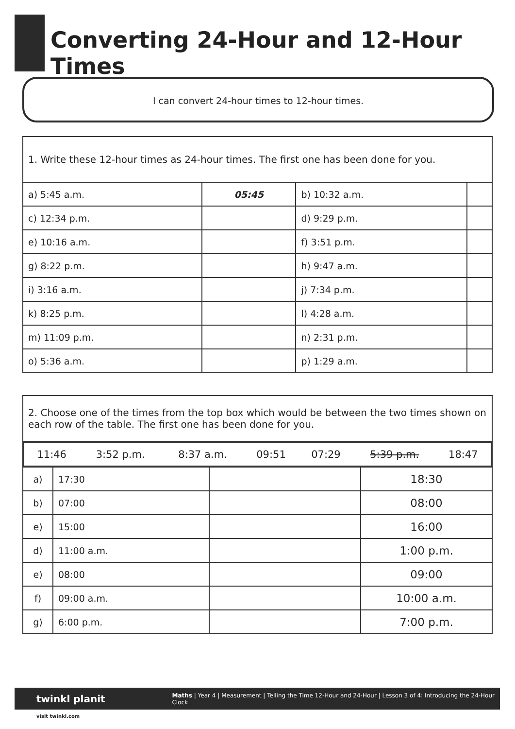Converting 24-Hour and 12-Hour Times
I can convert 24-hour times to 12-hour times.
| 1. Write these 12-hour times as 24-hour times. The first one has been done for you. | | | |
| a) 5:45 a.m. | 05:45 | b) 10:32 a.m. | |
| c) 12:34 p.m. | | d) 9:29 p.m. | |
| e) 10:16 a.m. | | f) 3:51 p.m. | |
| g) 8:22 p.m. | | h) 9:47 a.m. | |
| i) 3:16 a.m. | | j) 7:34 p.m. | |
| k) 8:25 p.m. | | l) 4:28 a.m. | |
| m) 11:09 p.m. | | n) 2:31 p.m. | |
| o) 5:36 a.m. | | p) 1:29 a.m. | |
| 2. Choose one of the times from the top box which would be between the two times shown on each row of the table. The first one has been done for you. | | |
| / 11:46 / 3:52 p.m. / 8:37 a.m. / 09:51 / 07:29 / 5:39 p.m. / 18:47 / | | |
| a) | 17:30 | / / 18:30 / |
| b) | 07:00 | / / 08:00 / |
| e) | 15:00 | / / 16:00 / |
| d) | 11:00 a.m. | / / 1:00 p.m. / |
| e) | 08:00 | / / 09:00 / |
| f) | 09:00 a.m. | / / 10:00 a.m. / |
| g) | 6:00 p.m. | / / 7:00 p.m. / |
twinkl planit
Maths | Year 4 | Measurement | Telling the Time 12-Hour and 24-Hour | Lesson 3 of 4: Introducing the 24-Hour Clock
visit twinkl.com